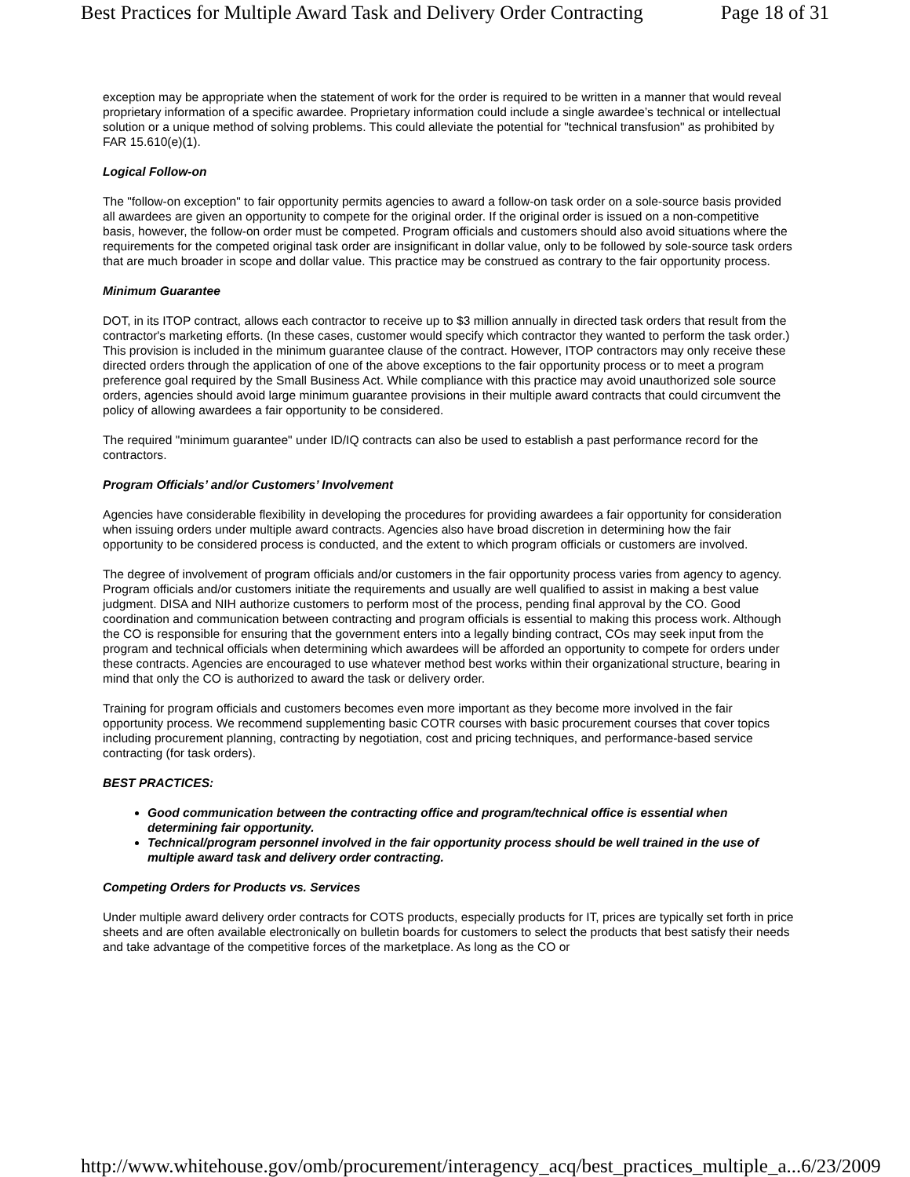Best Practices for Multiple Award Task and Delivery Order Contracting Page 18 of 31
exception may be appropriate when the statement of work for the order is required to be written in a manner that would reveal proprietary information of a specific awardee. Proprietary information could include a single awardee’s technical or intellectual solution or a unique method of solving problems. This could alleviate the potential for "technical transfusion" as prohibited by FAR 15.610(e)(1).
Logical Follow-on
The "follow-on exception" to fair opportunity permits agencies to award a follow-on task order on a sole-source basis provided all awardees are given an opportunity to compete for the original order. If the original order is issued on a non-competitive basis, however, the follow-on order must be competed. Program officials and customers should also avoid situations where the requirements for the competed original task order are insignificant in dollar value, only to be followed by sole-source task orders that are much broader in scope and dollar value. This practice may be construed as contrary to the fair opportunity process.
Minimum Guarantee
DOT, in its ITOP contract, allows each contractor to receive up to $3 million annually in directed task orders that result from the contractor's marketing efforts. (In these cases, customer would specify which contractor they wanted to perform the task order.) This provision is included in the minimum guarantee clause of the contract. However, ITOP contractors may only receive these directed orders through the application of one of the above exceptions to the fair opportunity process or to meet a program preference goal required by the Small Business Act. While compliance with this practice may avoid unauthorized sole source orders, agencies should avoid large minimum guarantee provisions in their multiple award contracts that could circumvent the policy of allowing awardees a fair opportunity to be considered.
The required "minimum guarantee" under ID/IQ contracts can also be used to establish a past performance record for the contractors.
Program Officials’ and/or Customers’ Involvement
Agencies have considerable flexibility in developing the procedures for providing awardees a fair opportunity for consideration when issuing orders under multiple award contracts. Agencies also have broad discretion in determining how the fair opportunity to be considered process is conducted, and the extent to which program officials or customers are involved.
The degree of involvement of program officials and/or customers in the fair opportunity process varies from agency to agency. Program officials and/or customers initiate the requirements and usually are well qualified to assist in making a best value judgment. DISA and NIH authorize customers to perform most of the process, pending final approval by the CO. Good coordination and communication between contracting and program officials is essential to making this process work. Although the CO is responsible for ensuring that the government enters into a legally binding contract, COs may seek input from the program and technical officials when determining which awardees will be afforded an opportunity to compete for orders under these contracts. Agencies are encouraged to use whatever method best works within their organizational structure, bearing in mind that only the CO is authorized to award the task or delivery order.
Training for program officials and customers becomes even more important as they become more involved in the fair opportunity process. We recommend supplementing basic COTR courses with basic procurement courses that cover topics including procurement planning, contracting by negotiation, cost and pricing techniques, and performance-based service contracting (for task orders).
BEST PRACTICES:
Good communication between the contracting office and program/technical office is essential when determining fair opportunity.
Technical/program personnel involved in the fair opportunity process should be well trained in the use of multiple award task and delivery order contracting.
Competing Orders for Products vs. Services
Under multiple award delivery order contracts for COTS products, especially products for IT, prices are typically set forth in price sheets and are often available electronically on bulletin boards for customers to select the products that best satisfy their needs and take advantage of the competitive forces of the marketplace. As long as the CO or
http://www.whitehouse.gov/omb/procurement/interagency_acq/best_practices_multiple_a... 6/23/2009